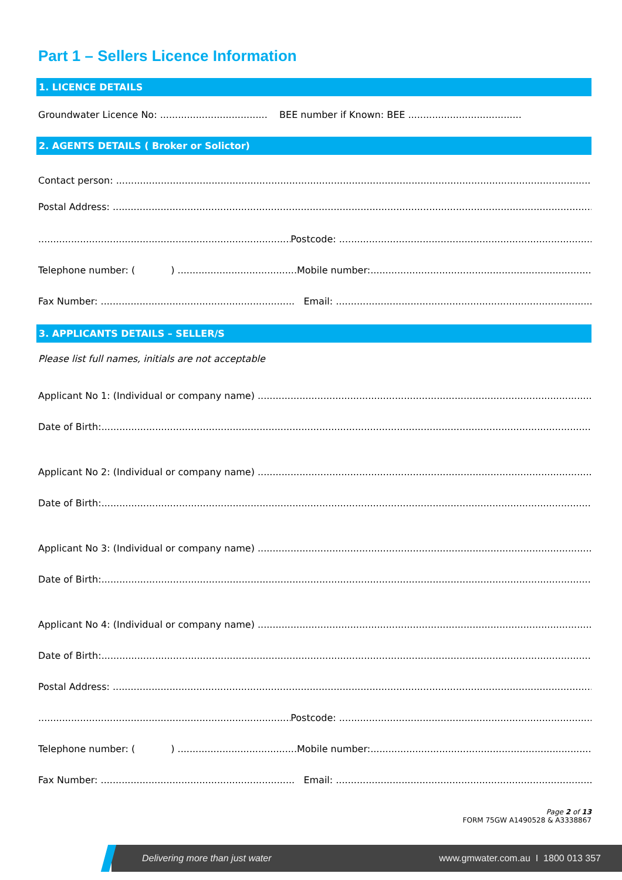Part 1 – Sellers Licence Information
1. LICENCE DETAILS
Groundwater Licence No: .................................... BEE number if Known: BEE ......................................
2. AGENTS DETAILS ( Broker or Solictor)
Contact person:
Postal Address:
Postcode:
Telephone number: ( ) ........................................Mobile number:
Fax Number: ................................................................. Email:
3. APPLICANTS DETAILS – SELLER/S
Please list full names, initials are not acceptable
Applicant No 1: (Individual or company name)
Date of Birth:
Applicant No 2: (Individual or company name)
Date of Birth:
Applicant No 3: (Individual or company name)
Date of Birth:
Applicant No 4: (Individual or company name)
Date of Birth:
Postal Address:
Postcode:
Telephone number: ( ) ........................................Mobile number:
Fax Number: ................................................................. Email:
Page 2 of 13
FORM 75GW A1490528 & A3338867
Delivering more than just water www.gmwater.com.au I 1800 013 357